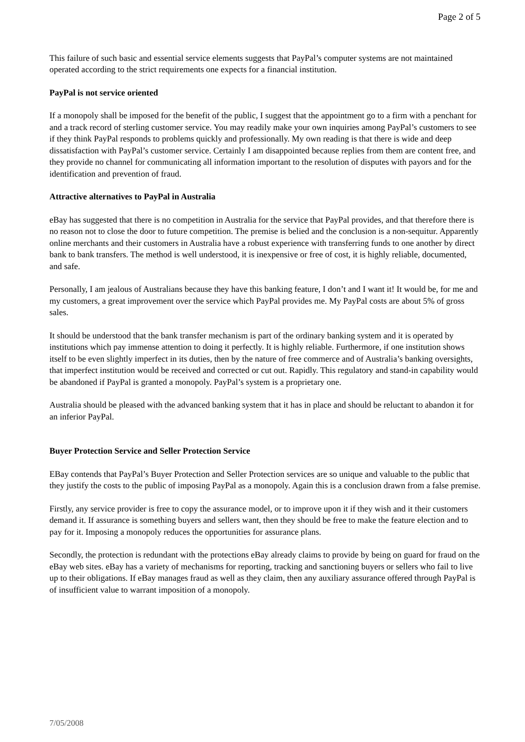Page 2 of 5
This failure of such basic and essential service elements suggests that PayPal’s computer systems are not maintained operated according to the strict requirements one expects for a financial institution.
PayPal is not service oriented
If a monopoly shall be imposed for the benefit of the public, I suggest that the appointment go to a firm with a penchant for and a track record of sterling customer service. You may readily make your own inquiries among PayPal’s customers to see if they think PayPal responds to problems quickly and professionally. My own reading is that there is wide and deep dissatisfaction with PayPal’s customer service. Certainly I am disappointed because replies from them are content free, and they provide no channel for communicating all information important to the resolution of disputes with payors and for the identification and prevention of fraud.
Attractive alternatives to PayPal in Australia
eBay has suggested that there is no competition in Australia for the service that PayPal provides, and that therefore there is no reason not to close the door to future competition. The premise is belied and the conclusion is a non-sequitur. Apparently online merchants and their customers in Australia have a robust experience with transferring funds to one another by direct bank to bank transfers. The method is well understood, it is inexpensive or free of cost, it is highly reliable, documented, and safe.
Personally, I am jealous of Australians because they have this banking feature, I don’t and I want it! It would be, for me and my customers, a great improvement over the service which PayPal provides me. My PayPal costs are about 5% of gross sales.
It should be understood that the bank transfer mechanism is part of the ordinary banking system and it is operated by institutions which pay immense attention to doing it perfectly. It is highly reliable. Furthermore, if one institution shows itself to be even slightly imperfect in its duties, then by the nature of free commerce and of Australia’s banking oversights, that imperfect institution would be received and corrected or cut out. Rapidly. This regulatory and stand-in capability would be abandoned if PayPal is granted a monopoly. PayPal’s system is a proprietary one.
Australia should be pleased with the advanced banking system that it has in place and should be reluctant to abandon it for an inferior PayPal.
Buyer Protection Service and Seller Protection Service
EBay contends that PayPal’s Buyer Protection and Seller Protection services are so unique and valuable to the public that they justify the costs to the public of imposing PayPal as a monopoly. Again this is a conclusion drawn from a false premise.
Firstly, any service provider is free to copy the assurance model, or to improve upon it if they wish and it their customers demand it. If assurance is something buyers and sellers want, then they should be free to make the feature election and to pay for it. Imposing a monopoly reduces the opportunities for assurance plans.
Secondly, the protection is redundant with the protections eBay already claims to provide by being on guard for fraud on the eBay web sites. eBay has a variety of mechanisms for reporting, tracking and sanctioning buyers or sellers who fail to live up to their obligations. If eBay manages fraud as well as they claim, then any auxiliary assurance offered through PayPal is of insufficient value to warrant imposition of a monopoly.
7/05/2008